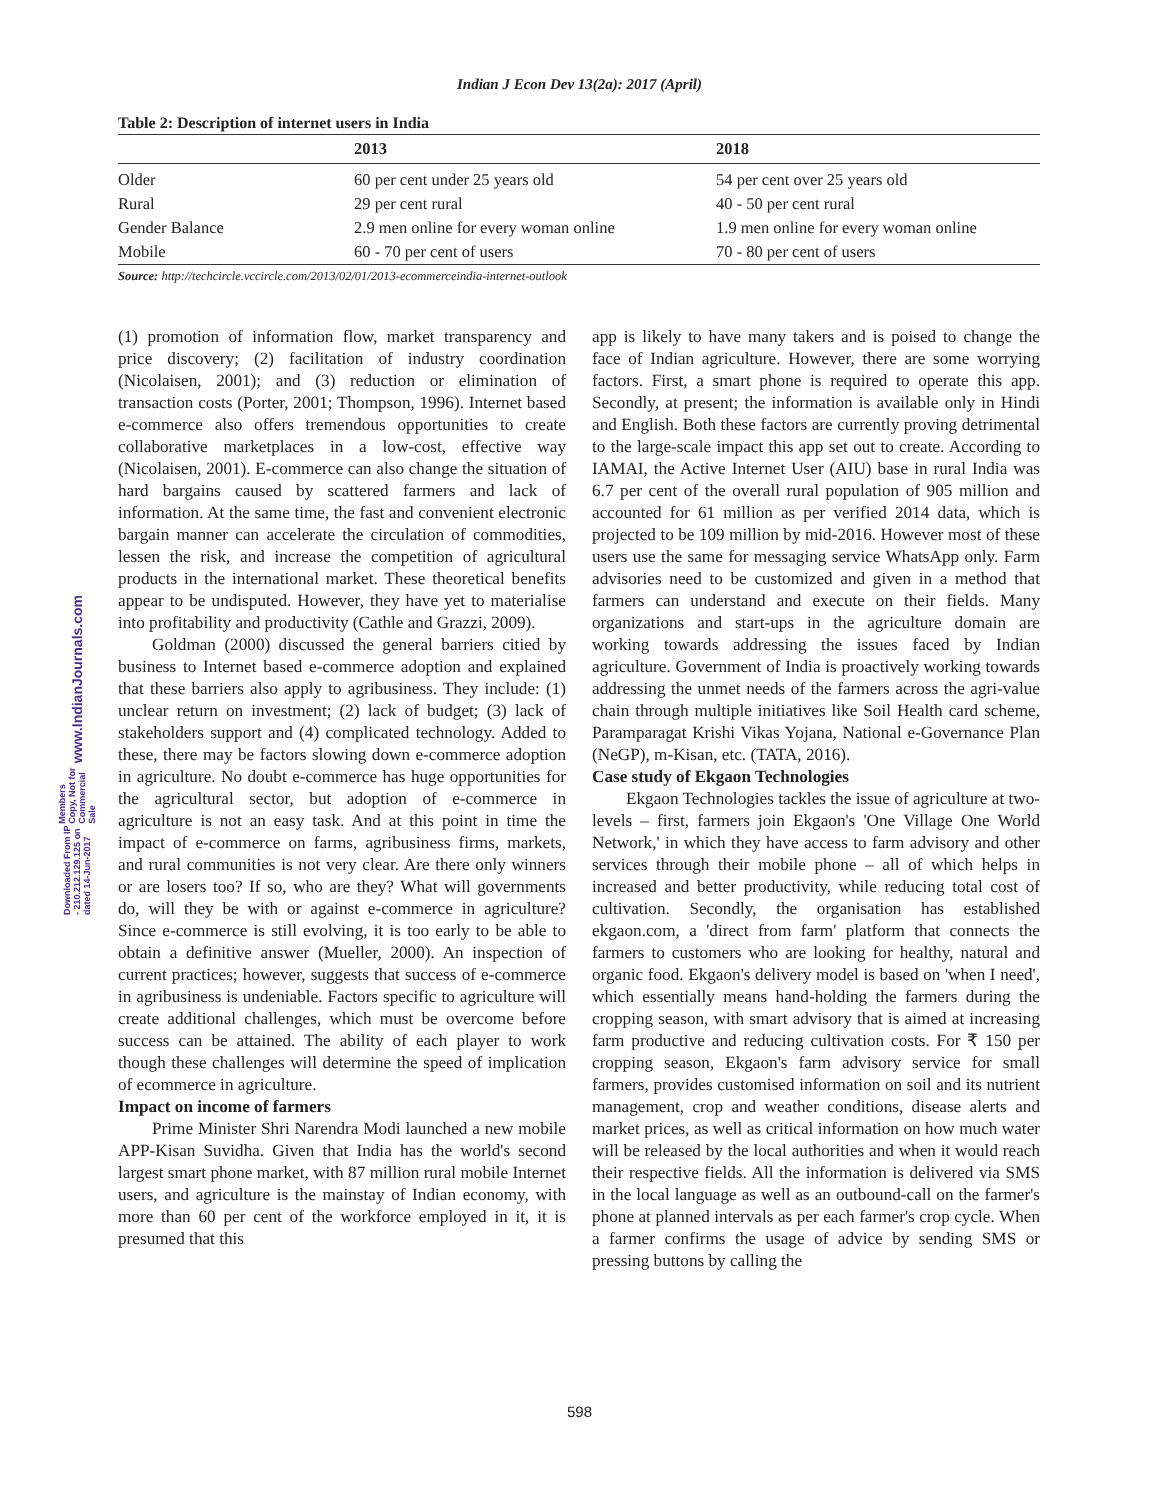Indian J Econ Dev 13(2a): 2017 (April)
www.IndianJournals.com
Members Copy, Not for Commercial Sale
Downloaded From IP - 210.212.129.125 on dated 14-Jun-2017
Table 2: Description of internet users in India
| | 2013 | 2018 |
| --- | --- | --- |
| Older | 60 per cent under 25 years old | 54 per cent over 25 years old |
| Rural | 29 per cent rural | 40 - 50 per cent rural |
| Gender Balance | 2.9 men online for every woman online | 1.9 men online for every woman online |
| Mobile | 60 - 70 per cent of users | 70 - 80 per cent of users |
Source: http://techcircle.vccircle.com/2013/02/01/2013-ecommerceindia-internet-outlook
(1) promotion of information flow, market transparency and price discovery; (2) facilitation of industry coordination (Nicolaisen, 2001); and (3) reduction or elimination of transaction costs (Porter, 2001; Thompson, 1996). Internet based e-commerce also offers tremendous opportunities to create collaborative marketplaces in a low-cost, effective way (Nicolaisen, 2001). E-commerce can also change the situation of hard bargains caused by scattered farmers and lack of information. At the same time, the fast and convenient electronic bargain manner can accelerate the circulation of commodities, lessen the risk, and increase the competition of agricultural products in the international market. These theoretical benefits appear to be undisputed. However, they have yet to materialise into profitability and productivity (Cathle and Grazzi, 2009).
Goldman (2000) discussed the general barriers citied by business to Internet based e-commerce adoption and explained that these barriers also apply to agribusiness. They include: (1) unclear return on investment; (2) lack of budget; (3) lack of stakeholders support and (4) complicated technology. Added to these, there may be factors slowing down e-commerce adoption in agriculture. No doubt e-commerce has huge opportunities for the agricultural sector, but adoption of e-commerce in agriculture is not an easy task. And at this point in time the impact of e-commerce on farms, agribusiness firms, markets, and rural communities is not very clear. Are there only winners or are losers too? If so, who are they? What will governments do, will they be with or against e-commerce in agriculture? Since e-commerce is still evolving, it is too early to be able to obtain a definitive answer (Mueller, 2000). An inspection of current practices; however, suggests that success of e-commerce in agribusiness is undeniable. Factors specific to agriculture will create additional challenges, which must be overcome before success can be attained. The ability of each player to work though these challenges will determine the speed of implication of ecommerce in agriculture.
Impact on income of farmers
Prime Minister Shri Narendra Modi launched a new mobile APP-Kisan Suvidha. Given that India has the world's second largest smart phone market, with 87 million rural mobile Internet users, and agriculture is the mainstay of Indian economy, with more than 60 per cent of the workforce employed in it, it is presumed that this
app is likely to have many takers and is poised to change the face of Indian agriculture. However, there are some worrying factors. First, a smart phone is required to operate this app. Secondly, at present; the information is available only in Hindi and English. Both these factors are currently proving detrimental to the large-scale impact this app set out to create. According to IAMAI, the Active Internet User (AIU) base in rural India was 6.7 per cent of the overall rural population of 905 million and accounted for 61 million as per verified 2014 data, which is projected to be 109 million by mid-2016. However most of these users use the same for messaging service WhatsApp only. Farm advisories need to be customized and given in a method that farmers can understand and execute on their fields. Many organizations and start-ups in the agriculture domain are working towards addressing the issues faced by Indian agriculture. Government of India is proactively working towards addressing the unmet needs of the farmers across the agri-value chain through multiple initiatives like Soil Health card scheme, Paramparagat Krishi Vikas Yojana, National e-Governance Plan (NeGP), m-Kisan, etc. (TATA, 2016).
Case study of Ekgaon Technologies
Ekgaon Technologies tackles the issue of agriculture at two-levels – first, farmers join Ekgaon's 'One Village One World Network,' in which they have access to farm advisory and other services through their mobile phone – all of which helps in increased and better productivity, while reducing total cost of cultivation. Secondly, the organisation has established ekgaon.com, a 'direct from farm' platform that connects the farmers to customers who are looking for healthy, natural and organic food. Ekgaon's delivery model is based on 'when I need', which essentially means hand-holding the farmers during the cropping season, with smart advisory that is aimed at increasing farm productive and reducing cultivation costs. For ₹ 150 per cropping season, Ekgaon's farm advisory service for small farmers, provides customised information on soil and its nutrient management, crop and weather conditions, disease alerts and market prices, as well as critical information on how much water will be released by the local authorities and when it would reach their respective fields. All the information is delivered via SMS in the local language as well as an outbound-call on the farmer's phone at planned intervals as per each farmer's crop cycle. When a farmer confirms the usage of advice by sending SMS or pressing buttons by calling the
598